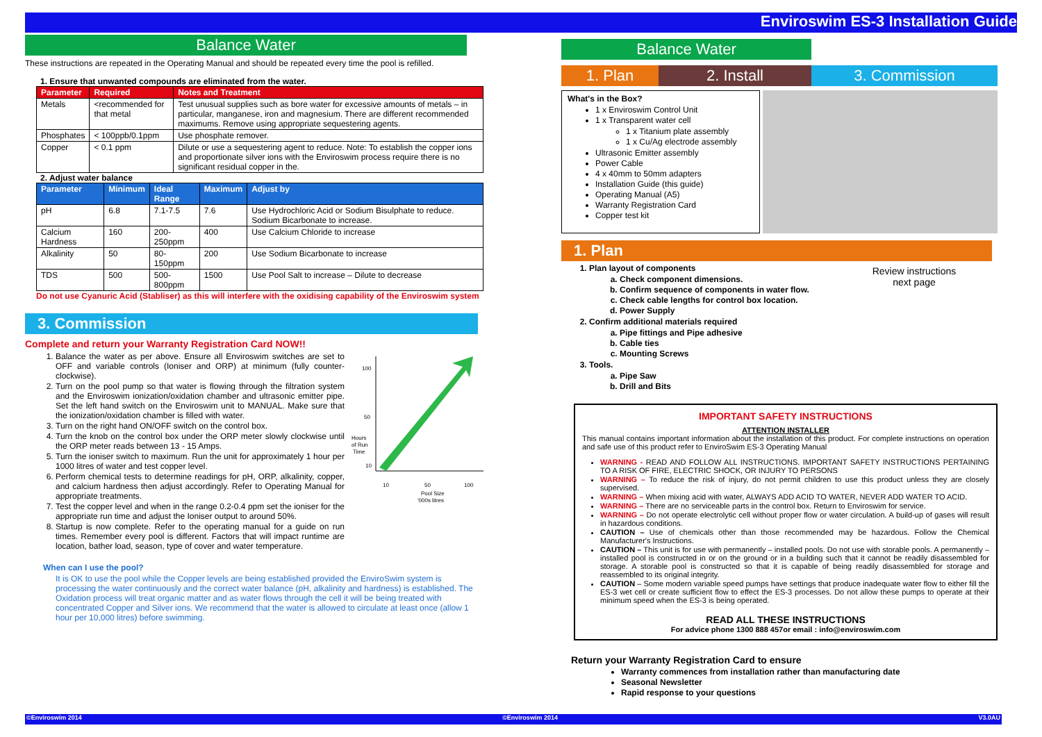Enviroswim ES-3 Installation Guide
Balance Water
These instructions are repeated in the Operating Manual and should be repeated every time the pool is refilled.
1. Ensure that unwanted compounds are eliminated from the water.
| Parameter | Required | Notes and Treatment |
| --- | --- | --- |
| Metals | <recommended for that metal | Test unusual supplies such as bore water for excessive amounts of metals – in particular, manganese, iron and magnesium. There are different recommended maximums. Remove using appropriate sequestering agents. |
| Phosphates | < 100ppb/0.1ppm | Use phosphate remover. |
| Copper | < 0.1 ppm | Dilute or use a sequestering agent to reduce. Note: To establish the copper ions and proportionate silver ions with the Enviroswim process require there is no significant residual copper in the. |
2. Adjust water balance
| Parameter | Minimum | Ideal Range | Maximum | Adjust by |
| --- | --- | --- | --- | --- |
| pH | 6.8 | 7.1-7.5 | 7.6 | Use Hydrochloric Acid or Sodium Bisulphate to reduce. Sodium Bicarbonate to increase. |
| Calcium Hardness | 160 | 200-250ppm | 400 | Use Calcium Chloride to increase |
| Alkalinity | 50 | 80-150ppm | 200 | Use Sodium Bicarbonate to increase |
| TDS | 500 | 500-800ppm | 1500 | Use Pool Salt to increase – Dilute to decrease |
Do not use Cyanuric Acid (Stabliser) as this will interfere with the oxidising capability of the Enviroswim system
3. Commission
Complete and return your Warranty Registration Card NOW!!
1. Balance the water as per above. Ensure all Enviroswim switches are set to OFF and variable controls (Ioniser and ORP) at minimum (fully counter-clockwise).
2. Turn on the pool pump so that water is flowing through the filtration system and the Enviroswim ionization/oxidation chamber and ultrasonic emitter pipe. Set the left hand switch on the Enviroswim unit to MANUAL. Make sure that the ionization/oxidation chamber is filled with water.
3. Turn on the right hand ON/OFF switch on the control box.
4. Turn the knob on the control box under the ORP meter slowly clockwise until the ORP meter reads between 13 - 15 Amps.
5. Turn the ioniser switch to maximum. Run the unit for approximately 1 hour per 1000 litres of water and test copper level.
6. Perform chemical tests to determine readings for pH, ORP, alkalinity, copper, and calcium hardness then adjust accordingly. Refer to Operating Manual for appropriate treatments.
7. Test the copper level and when in the range 0.2-0.4 ppm set the ioniser for the appropriate run time and adjust the Ioniser output to around 50%.
8. Startup is now complete. Refer to the operating manual for a guide on run times. Remember every pool is different. Factors that will impact runtime are location, bather load, season, type of cover and water temperature.
100
50
10
Hours
of Run
Time
10
50
100
Pool Size
'000s litres
When can I use the pool?
It is OK to use the pool while the Copper levels are being established provided the EnviroSwim system is processing the water continuously and the correct water balance (pH, alkalinity and hardness) is established. The Oxidation process will treat organic matter and as water flows through the cell it will be being treated with concentrated Copper and Silver ions. We recommend that the water is allowed to circulate at least once (allow 1 hour per 10,000 litres) before swimming.
Balance Water
1. Plan 2. Install 3. Commission
What's in the Box?
1 x Enviroswim Control Unit
1 x Transparent water cell
1 x Titanium plate assembly
1 x Cu/Ag electrode assembly
Ultrasonic Emitter assembly
Power Cable
4 x 40mm to 50mm adapters
Installation Guide (this guide)
Operating Manual (A5)
Warranty Registration Card
Copper test kit
1. Plan
1. Plan layout of components
a. Check component dimensions.
b. Confirm sequence of components in water flow.
c. Check cable lengths for control box location.
d. Power Supply
2. Confirm additional materials required
a. Pipe fittings and Pipe adhesive
b. Cable ties
c. Mounting Screws
3. Tools.
a. Pipe Saw
b. Drill and Bits
Review instructions next page
IMPORTANT SAFETY INSTRUCTIONS
ATTENTION INSTALLER
This manual contains important information about the installation of this product. For complete instructions on operation and safe use of this product refer to EnviroSwim ES-3 Operating Manual
WARNING - READ AND FOLLOW ALL INSTRUCTIONS. IMPORTANT SAFETY INSTRUCTIONS PERTAINING TO A RISK OF FIRE, ELECTRIC SHOCK, OR INJURY TO PERSONS
WARNING – To reduce the risk of injury, do not permit children to use this product unless they are closely supervised.
WARNING – When mixing acid with water, ALWAYS ADD ACID TO WATER, NEVER ADD WATER TO ACID.
WARNING – There are no serviceable parts in the control box. Return to Enviroswim for service.
WARNING – Do not operate electrolytic cell without proper flow or water circulation. A build-up of gases will result in hazardous conditions.
CAUTION – Use of chemicals other than those recommended may be hazardous. Follow the Chemical Manufacturer's Instructions.
CAUTION – This unit is for use with permanently – installed pools. Do not use with storable pools. A permanently – installed pool is constructed in or on the ground or in a building such that it cannot be readily disassembled for storage. A storable pool is constructed so that it is capable of being readily disassembled for storage and reassembled to its original integrity.
CAUTION – Some modern variable speed pumps have settings that produce inadequate water flow to either fill the ES-3 wet cell or create sufficient flow to effect the ES-3 processes. Do not allow these pumps to operate at their minimum speed when the ES-3 is being operated.
READ ALL THESE INSTRUCTIONS
For advice phone 1300 888 457or email : info@enviroswim.com
Return your Warranty Registration Card to ensure
Warranty commences from installation rather than manufacturing date
Seasonal Newsletter
Rapid response to your questions
©Enviroswim 2014 ©Enviroswim 2014 V3.0AU